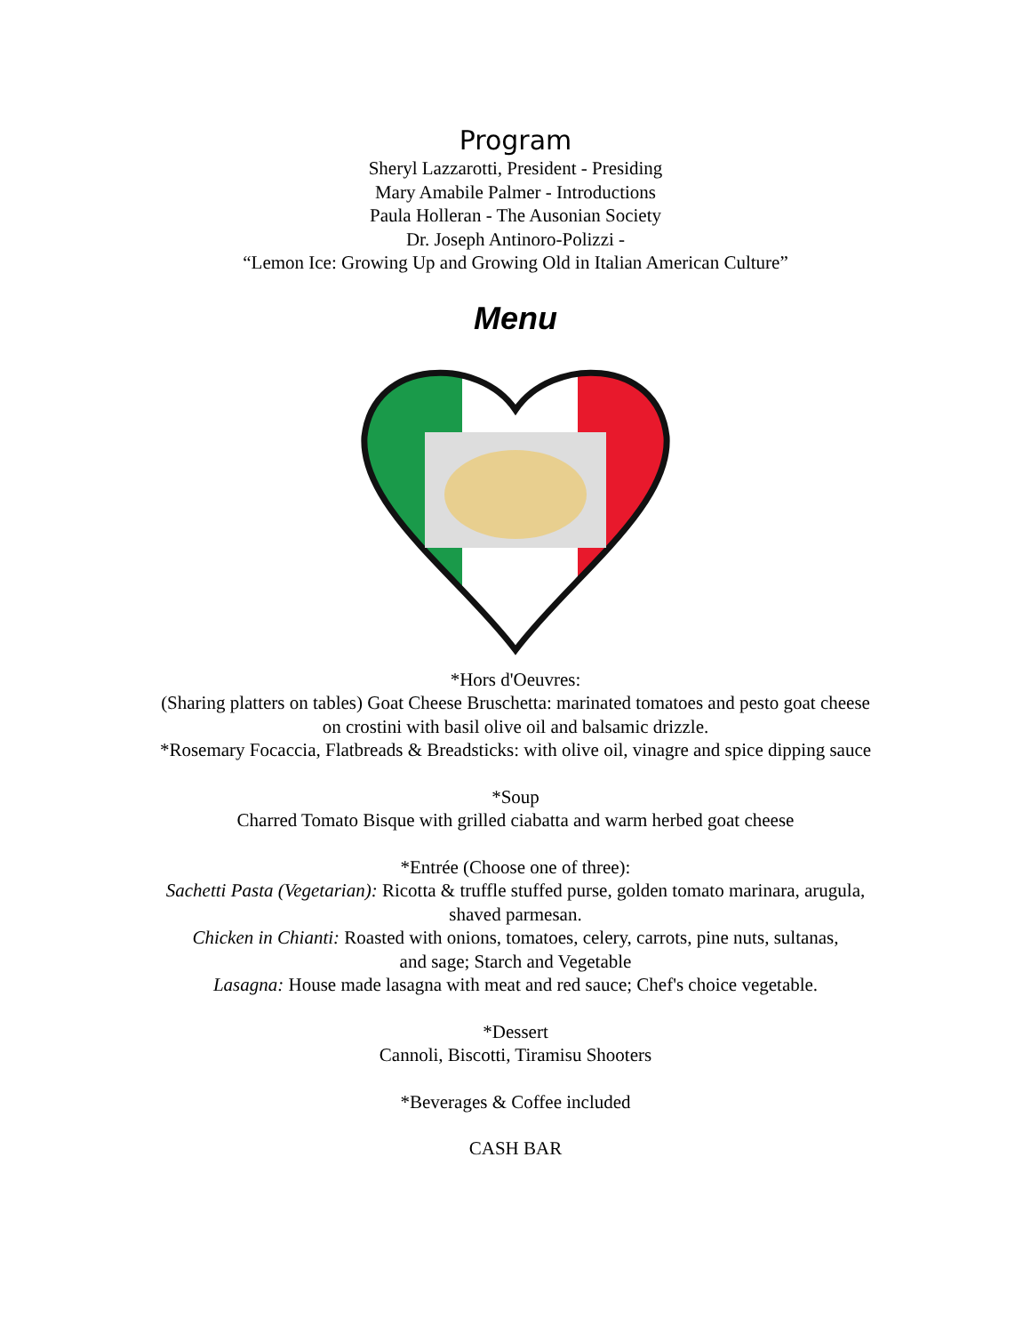Program
Sheryl Lazzarotti, President - Presiding
Mary Amabile Palmer - Introductions
Paula Holleran - The Ausonian Society
Dr. Joseph Antinoro-Polizzi -
“Lemon Ice: Growing Up and Growing Old in Italian American Culture”
Menu
*Hors d'Oeuvres:
(Sharing platters on tables) Goat Cheese Bruschetta: marinated tomatoes and pesto goat cheese
on crostini with basil olive oil and balsamic drizzle.
*Rosemary Focaccia, Flatbreads & Breadsticks: with olive oil, vinagre and spice dipping sauce
*Soup
Charred Tomato Bisque with grilled ciabatta and warm herbed goat cheese
*Entrée (Choose one of three):
Sachetti Pasta (Vegetarian): Ricotta & truffle stuffed purse, golden tomato marinara, arugula,
shaved parmesan.
Chicken in Chianti: Roasted with onions, tomatoes, celery, carrots, pine nuts, sultanas,
and sage; Starch and Vegetable
Lasagna: House made lasagna with meat and red sauce; Chef's choice vegetable.
*Dessert
Cannoli, Biscotti, Tiramisu Shooters
*Beverages & Coffee included
CASH BAR